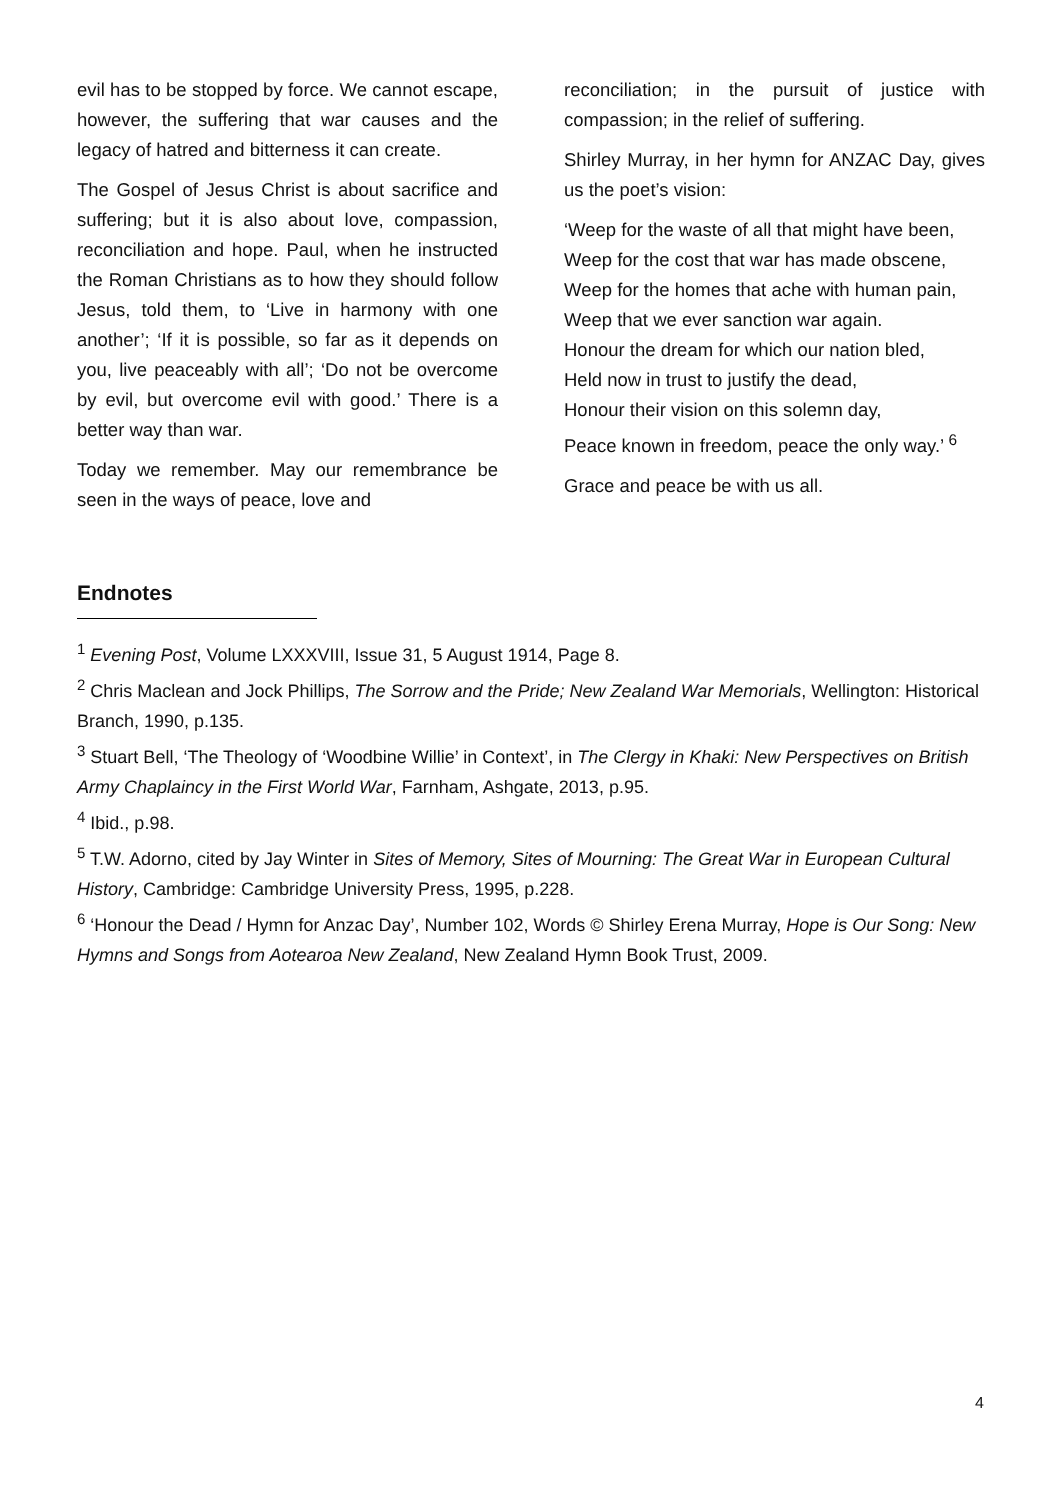evil has to be stopped by force. We cannot escape, however, the suffering that war causes and the legacy of hatred and bitterness it can create.
The Gospel of Jesus Christ is about sacrifice and suffering; but it is also about love, compassion, reconciliation and hope. Paul, when he instructed the Roman Christians as to how they should follow Jesus, told them, to ‘Live in harmony with one another’; ‘If it is possible, so far as it depends on you, live peaceably with all’; ‘Do not be overcome by evil, but overcome evil with good.’ There is a better way than war.
Today we remember. May our remembrance be seen in the ways of peace, love and
reconciliation; in the pursuit of justice with compassion; in the relief of suffering.
Shirley Murray, in her hymn for ANZAC Day, gives us the poet’s vision:
‘Weep for the waste of all that might have been,
Weep for the cost that war has made obscene,
Weep for the homes that ache with human pain,
Weep that we ever sanction war again.
Honour the dream for which our nation bled,
Held now in trust to justify the dead,
Honour their vision on this solemn day,
Peace known in freedom, peace the only way.’ <sup>6</sup>
Grace and peace be with us all.
Endnotes
<sup>1</sup> Evening Post, Volume LXXXVIII, Issue 31, 5 August 1914, Page 8.
<sup>2</sup> Chris Maclean and Jock Phillips, The Sorrow and the Pride; New Zealand War Memorials, Wellington: Historical Branch, 1990, p.135.
<sup>3</sup> Stuart Bell, ‘The Theology of ‘Woodbine Willie’ in Context’, in The Clergy in Khaki: New Perspectives on British Army Chaplaincy in the First World War, Farnham, Ashgate, 2013, p.95.
<sup>4</sup> Ibid., p.98.
<sup>5</sup> T.W. Adorno, cited by Jay Winter in Sites of Memory, Sites of Mourning: The Great War in European Cultural History, Cambridge: Cambridge University Press, 1995, p.228.
<sup>6</sup> ‘Honour the Dead / Hymn for Anzac Day’, Number 102, Words © Shirley Erena Murray, Hope is Our Song: New Hymns and Songs from Aotearoa New Zealand, New Zealand Hymn Book Trust, 2009.
4